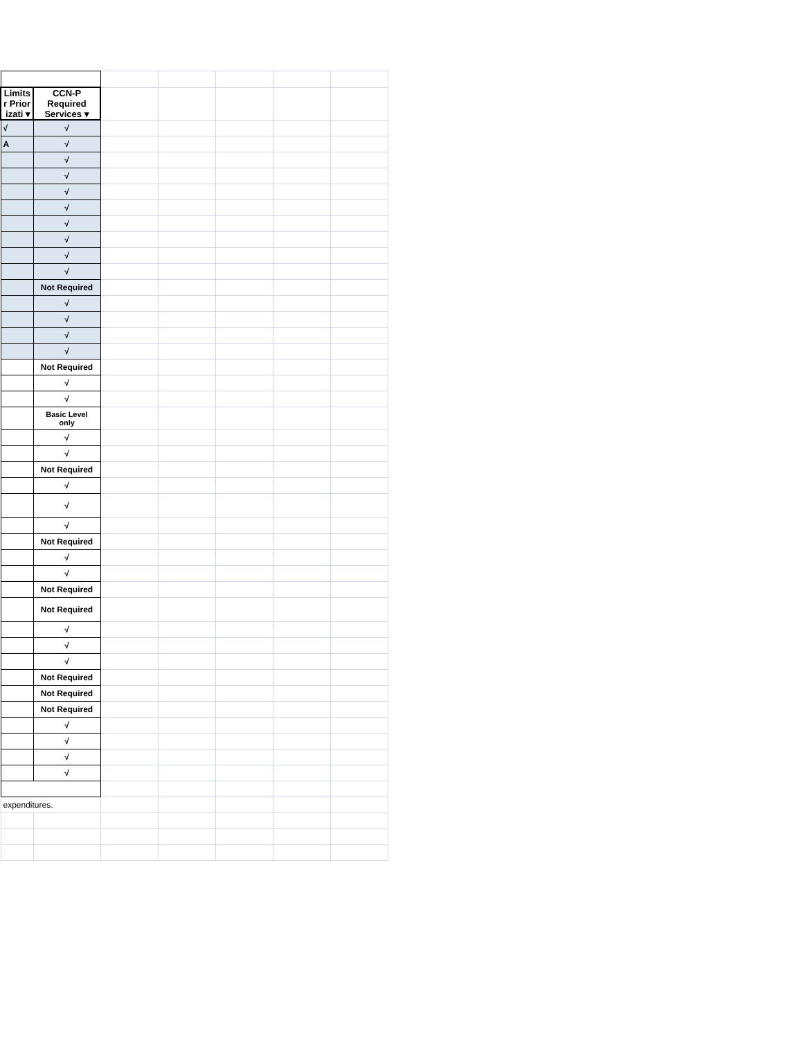| Limits r Prior izati ▾ | CCN-P Required Services ▾ | | | | | |
| √ | √ | | | | | |
| A | √ | | | | | |
| | √ | | | | | |
| | √ | | | | | |
| | √ | | | | | |
| | √ | | | | | |
| | √ | | | | | |
| | √ | | | | | |
| | √ | | | | | |
| | √ | | | | | |
| | Not Required | | | | | |
| | √ | | | | | |
| | √ | | | | | |
| | √ | | | | | |
| | √ | | | | | |
| | Not Required | | | | | |
| | √ | | | | | |
| | √ | | | | | |
| | Basic Level only | | | | | |
| | √ | | | | | |
| | √ | | | | | |
| | Not Required | | | | | |
| | √ | | | | | |
| | √ | | | | | |
| | √ | | | | | |
| | Not Required | | | | | |
| | √ | | | | | |
| | √ | | | | | |
| | Not Required | | | | | |
| | Not Required | | | | | |
| | √ | | | | | |
| | √ | | | | | |
| | √ | | | | | |
| | Not Required | | | | | |
| | Not Required | | | | | |
| | Not Required | | | | | |
| | √ | | | | | |
| | √ | | | | | |
| | √ | | | | | |
| | √ | | | | | |
| expenditures. | | | | | | |